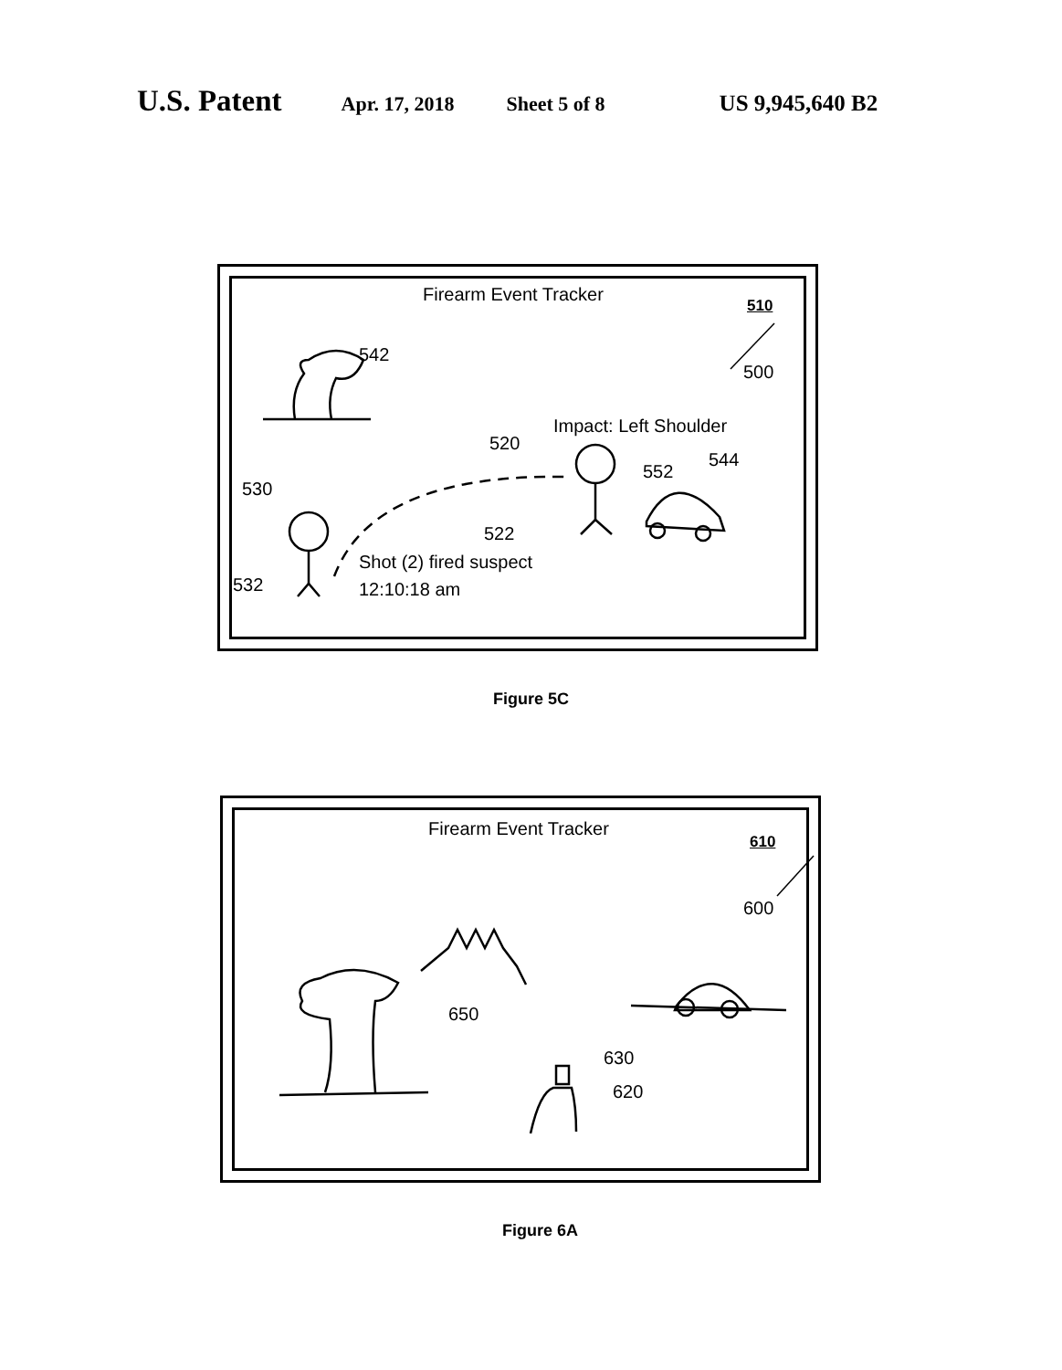U.S. Patent Apr. 17, 2018 Sheet 5 of 8 US 9,945,640 B2
Firearm Event Tracker
510
542
500
Impact: Left Shoulder
520
544
552
530
522
Shot (2) fired suspect
532 12:10:18 am
Figure 5C
Firearm Event Tracker
610
600
650
630
620
Figure 6A